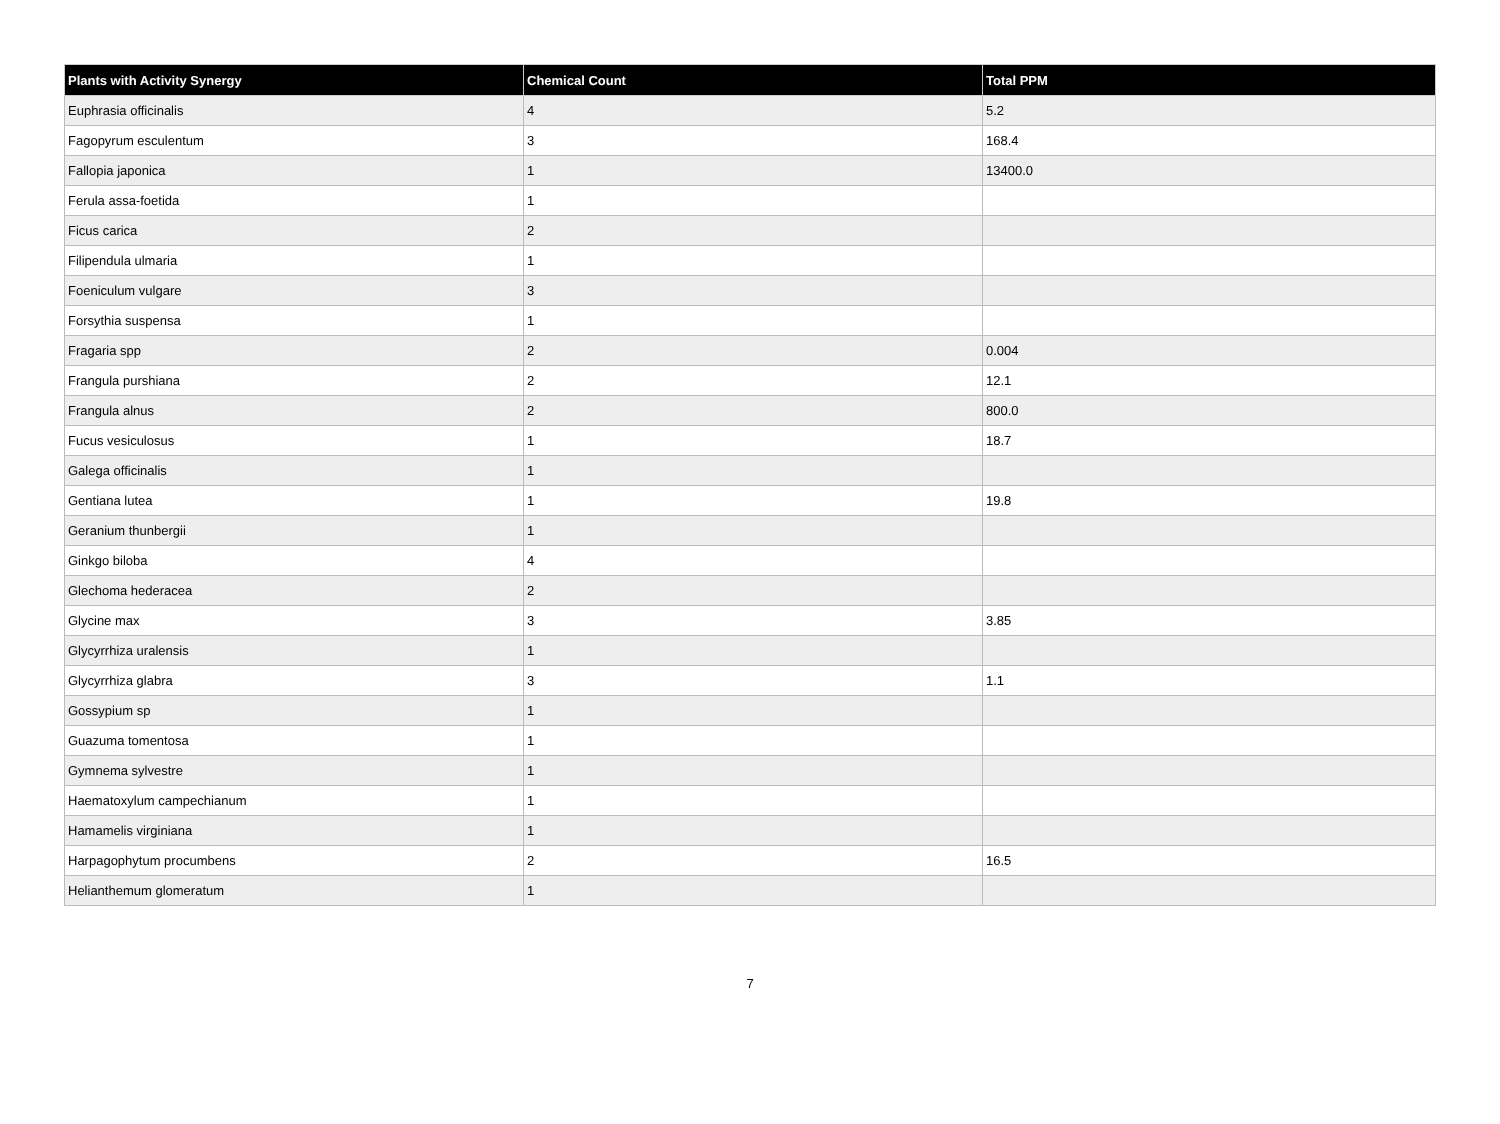| Plants with Activity Synergy | Chemical Count | Total PPM |
| --- | --- | --- |
| Euphrasia officinalis | 4 | 5.2 |
| Fagopyrum esculentum | 3 | 168.4 |
| Fallopia japonica | 1 | 13400.0 |
| Ferula assa-foetida | 1 | |
| Ficus carica | 2 | |
| Filipendula ulmaria | 1 | |
| Foeniculum vulgare | 3 | |
| Forsythia suspensa | 1 | |
| Fragaria spp | 2 | 0.004 |
| Frangula purshiana | 2 | 12.1 |
| Frangula alnus | 2 | 800.0 |
| Fucus vesiculosus | 1 | 18.7 |
| Galega officinalis | 1 | |
| Gentiana lutea | 1 | 19.8 |
| Geranium thunbergii | 1 | |
| Ginkgo biloba | 4 | |
| Glechoma hederacea | 2 | |
| Glycine max | 3 | 3.85 |
| Glycyrrhiza uralensis | 1 | |
| Glycyrrhiza glabra | 3 | 1.1 |
| Gossypium sp | 1 | |
| Guazuma tomentosa | 1 | |
| Gymnema sylvestre | 1 | |
| Haematoxylum campechianum | 1 | |
| Hamamelis virginiana | 1 | |
| Harpagophytum procumbens | 2 | 16.5 |
| Helianthemum glomeratum | 1 | |
7